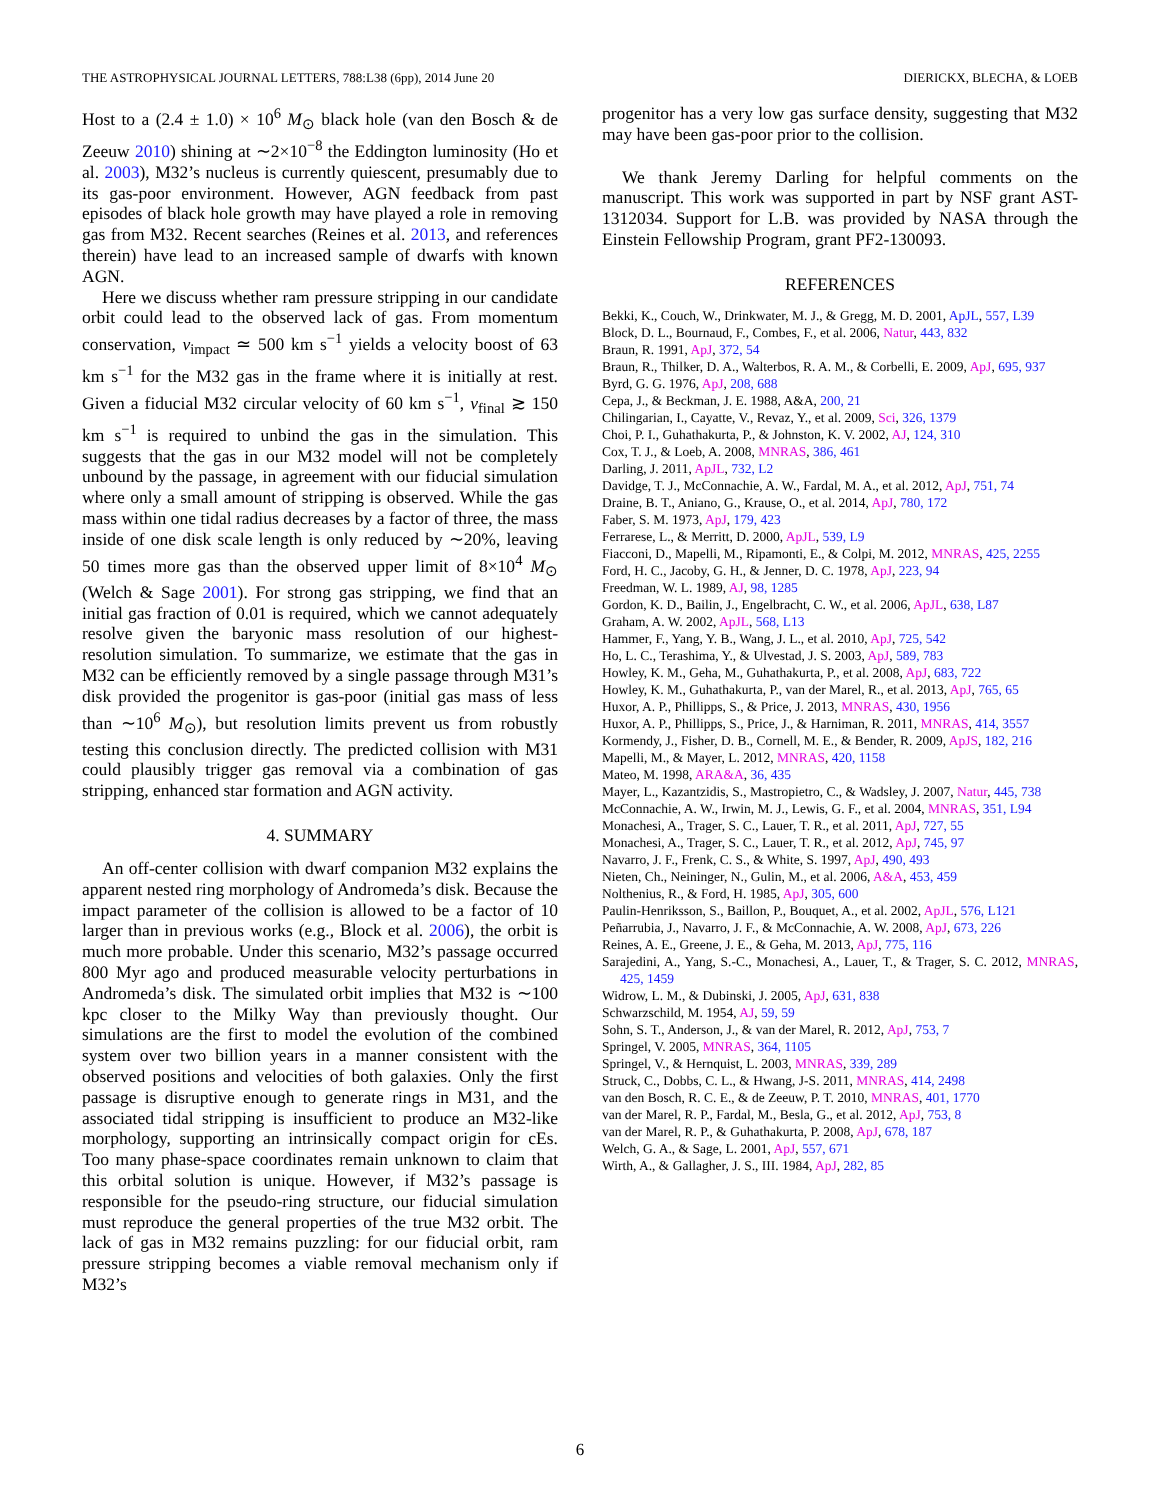THE ASTROPHYSICAL JOURNAL LETTERS, 788:L38 (6pp), 2014 June 20 DIERICKX, BLECHA, & LOEB
Host to a (2.4 ± 1.0) × 10<sup>6</sup> M<sub>⊙</sub> black hole (van den Bosch & de Zeeuw 2010) shining at ∼2×10<sup>−8</sup> the Eddington luminosity (Ho et al. 2003), M32’s nucleus is currently quiescent, presumably due to its gas-poor environment. However, AGN feedback from past episodes of black hole growth may have played a role in removing gas from M32. Recent searches (Reines et al. 2013, and references therein) have lead to an increased sample of dwarfs with known AGN.
Here we discuss whether ram pressure stripping in our candidate orbit could lead to the observed lack of gas. From momentum conservation, v<sub>impact</sub> ≃ 500 km s<sup>−1</sup> yields a velocity boost of 63 km s<sup>−1</sup> for the M32 gas in the frame where it is initially at rest. Given a fiducial M32 circular velocity of 60 km s<sup>−1</sup>, v<sub>final</sub> ≳ 150 km s<sup>−1</sup> is required to unbind the gas in the simulation. This suggests that the gas in our M32 model will not be completely unbound by the passage, in agreement with our fiducial simulation where only a small amount of stripping is observed. While the gas mass within one tidal radius decreases by a factor of three, the mass inside of one disk scale length is only reduced by ∼20%, leaving 50 times more gas than the observed upper limit of 8×10<sup>4</sup> M<sub>⊙</sub> (Welch & Sage 2001). For strong gas stripping, we find that an initial gas fraction of 0.01 is required, which we cannot adequately resolve given the baryonic mass resolution of our highest-resolution simulation. To summarize, we estimate that the gas in M32 can be efficiently removed by a single passage through M31’s disk provided the progenitor is gas-poor (initial gas mass of less than ∼10<sup>6</sup> M<sub>⊙</sub>), but resolution limits prevent us from robustly testing this conclusion directly. The predicted collision with M31 could plausibly trigger gas removal via a combination of gas stripping, enhanced star formation and AGN activity.
4. SUMMARY
An off-center collision with dwarf companion M32 explains the apparent nested ring morphology of Andromeda’s disk. Because the impact parameter of the collision is allowed to be a factor of 10 larger than in previous works (e.g., Block et al. 2006), the orbit is much more probable. Under this scenario, M32’s passage occurred 800 Myr ago and produced measurable velocity perturbations in Andromeda’s disk. The simulated orbit implies that M32 is ∼100 kpc closer to the Milky Way than previously thought. Our simulations are the first to model the evolution of the combined system over two billion years in a manner consistent with the observed positions and velocities of both galaxies. Only the first passage is disruptive enough to generate rings in M31, and the associated tidal stripping is insufficient to produce an M32-like morphology, supporting an intrinsically compact origin for cEs. Too many phase-space coordinates remain unknown to claim that this orbital solution is unique. However, if M32’s passage is responsible for the pseudo-ring structure, our fiducial simulation must reproduce the general properties of the true M32 orbit. The lack of gas in M32 remains puzzling: for our fiducial orbit, ram pressure stripping becomes a viable removal mechanism only if M32’s
progenitor has a very low gas surface density, suggesting that M32 may have been gas-poor prior to the collision.
We thank Jeremy Darling for helpful comments on the manuscript. This work was supported in part by NSF grant AST-1312034. Support for L.B. was provided by NASA through the Einstein Fellowship Program, grant PF2-130093.
REFERENCES
Bekki, K., Couch, W., Drinkwater, M. J., & Gregg, M. D. 2001, ApJL, 557, L39
Block, D. L., Bournaud, F., Combes, F., et al. 2006, Natur, 443, 832
Braun, R. 1991, ApJ, 372, 54
Braun, R., Thilker, D. A., Walterbos, R. A. M., & Corbelli, E. 2009, ApJ, 695, 937
Byrd, G. G. 1976, ApJ, 208, 688
Cepa, J., & Beckman, J. E. 1988, A&A, 200, 21
Chilingarian, I., Cayatte, V., Revaz, Y., et al. 2009, Sci, 326, 1379
Choi, P. I., Guhathakurta, P., & Johnston, K. V. 2002, AJ, 124, 310
Cox, T. J., & Loeb, A. 2008, MNRAS, 386, 461
Darling, J. 2011, ApJL, 732, L2
Davidge, T. J., McConnachie, A. W., Fardal, M. A., et al. 2012, ApJ, 751, 74
Draine, B. T., Aniano, G., Krause, O., et al. 2014, ApJ, 780, 172
Faber, S. M. 1973, ApJ, 179, 423
Ferrarese, L., & Merritt, D. 2000, ApJL, 539, L9
Fiacconi, D., Mapelli, M., Ripamonti, E., & Colpi, M. 2012, MNRAS, 425, 2255
Ford, H. C., Jacoby, G. H., & Jenner, D. C. 1978, ApJ, 223, 94
Freedman, W. L. 1989, AJ, 98, 1285
Gordon, K. D., Bailin, J., Engelbracht, C. W., et al. 2006, ApJL, 638, L87
Graham, A. W. 2002, ApJL, 568, L13
Hammer, F., Yang, Y. B., Wang, J. L., et al. 2010, ApJ, 725, 542
Ho, L. C., Terashima, Y., & Ulvestad, J. S. 2003, ApJ, 589, 783
Howley, K. M., Geha, M., Guhathakurta, P., et al. 2008, ApJ, 683, 722
Howley, K. M., Guhathakurta, P., van der Marel, R., et al. 2013, ApJ, 765, 65
Huxor, A. P., Phillipps, S., & Price, J. 2013, MNRAS, 430, 1956
Huxor, A. P., Phillipps, S., Price, J., & Harniman, R. 2011, MNRAS, 414, 3557
Kormendy, J., Fisher, D. B., Cornell, M. E., & Bender, R. 2009, ApJS, 182, 216
Mapelli, M., & Mayer, L. 2012, MNRAS, 420, 1158
Mateo, M. 1998, ARA&A, 36, 435
Mayer, L., Kazantzidis, S., Mastropietro, C., & Wadsley, J. 2007, Natur, 445, 738
McConnachie, A. W., Irwin, M. J., Lewis, G. F., et al. 2004, MNRAS, 351, L94
Monachesi, A., Trager, S. C., Lauer, T. R., et al. 2011, ApJ, 727, 55
Monachesi, A., Trager, S. C., Lauer, T. R., et al. 2012, ApJ, 745, 97
Navarro, J. F., Frenk, C. S., & White, S. 1997, ApJ, 490, 493
Nieten, Ch., Neininger, N., Gulin, M., et al. 2006, A&A, 453, 459
Nolthenius, R., & Ford, H. 1985, ApJ, 305, 600
Paulin-Henriksson, S., Baillon, P., Bouquet, A., et al. 2002, ApJL, 576, L121
Peñarrubia, J., Navarro, J. F., & McConnachie, A. W. 2008, ApJ, 673, 226
Reines, A. E., Greene, J. E., & Geha, M. 2013, ApJ, 775, 116
Sarajedini, A., Yang, S.-C., Monachesi, A., Lauer, T., & Trager, S. C. 2012, MNRAS, 425, 1459
Widrow, L. M., & Dubinski, J. 2005, ApJ, 631, 838
Schwarzschild, M. 1954, AJ, 59, 59
Sohn, S. T., Anderson, J., & van der Marel, R. 2012, ApJ, 753, 7
Springel, V. 2005, MNRAS, 364, 1105
Springel, V., & Hernquist, L. 2003, MNRAS, 339, 289
Struck, C., Dobbs, C. L., & Hwang, J-S. 2011, MNRAS, 414, 2498
van den Bosch, R. C. E., & de Zeeuw, P. T. 2010, MNRAS, 401, 1770
van der Marel, R. P., Fardal, M., Besla, G., et al. 2012, ApJ, 753, 8
van der Marel, R. P., & Guhathakurta, P. 2008, ApJ, 678, 187
Welch, G. A., & Sage, L. 2001, ApJ, 557, 671
Wirth, A., & Gallagher, J. S., III. 1984, ApJ, 282, 85
6